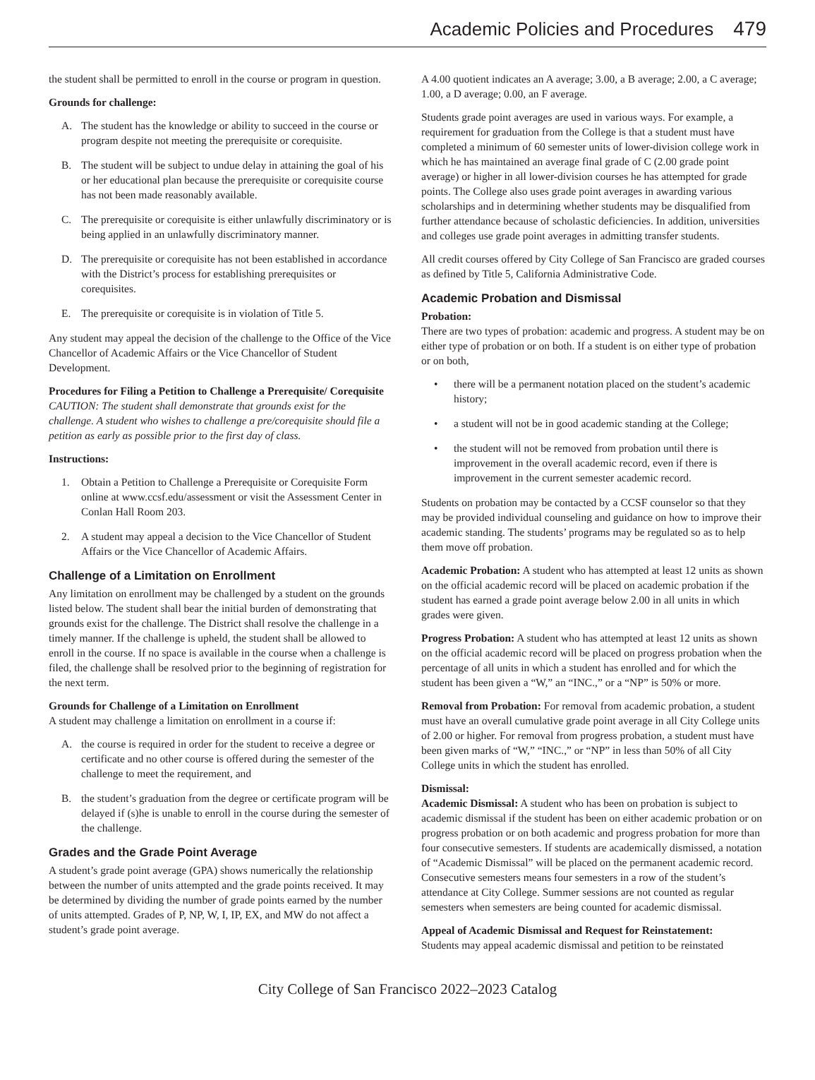Academic Policies and Procedures 479
the student shall be permitted to enroll in the course or program in question.
Grounds for challenge:
A. The student has the knowledge or ability to succeed in the course or program despite not meeting the prerequisite or corequisite.
B. The student will be subject to undue delay in attaining the goal of his or her educational plan because the prerequisite or corequisite course has not been made reasonably available.
C. The prerequisite or corequisite is either unlawfully discriminatory or is being applied in an unlawfully discriminatory manner.
D. The prerequisite or corequisite has not been established in accordance with the District’s process for establishing prerequisites or corequisites.
E. The prerequisite or corequisite is in violation of Title 5.
Any student may appeal the decision of the challenge to the Office of the Vice Chancellor of Academic Affairs or the Vice Chancellor of Student Development.
Procedures for Filing a Petition to Challenge a Prerequisite/ Corequisite
CAUTION: The student shall demonstrate that grounds exist for the challenge. A student who wishes to challenge a pre/corequisite should file a petition as early as possible prior to the first day of class.
Instructions:
1. Obtain a Petition to Challenge a Prerequisite or Corequisite Form online at www.ccsf.edu/assessment or visit the Assessment Center in Conlan Hall Room 203.
2. A student may appeal a decision to the Vice Chancellor of Student Affairs or the Vice Chancellor of Academic Affairs.
Challenge of a Limitation on Enrollment
Any limitation on enrollment may be challenged by a student on the grounds listed below. The student shall bear the initial burden of demonstrating that grounds exist for the challenge. The District shall resolve the challenge in a timely manner. If the challenge is upheld, the student shall be allowed to enroll in the course. If no space is available in the course when a challenge is filed, the challenge shall be resolved prior to the beginning of registration for the next term.
Grounds for Challenge of a Limitation on Enrollment
A student may challenge a limitation on enrollment in a course if:
A. the course is required in order for the student to receive a degree or certificate and no other course is offered during the semester of the challenge to meet the requirement, and
B. the student’s graduation from the degree or certificate program will be delayed if (s)he is unable to enroll in the course during the semester of the challenge.
Grades and the Grade Point Average
A student’s grade point average (GPA) shows numerically the relationship between the number of units attempted and the grade points received. It may be determined by dividing the number of grade points earned by the number of units attempted. Grades of P, NP, W, I, IP, EX, and MW do not affect a student’s grade point average.
A 4.00 quotient indicates an A average; 3.00, a B average; 2.00, a C average; 1.00, a D average; 0.00, an F average.
Students grade point averages are used in various ways. For example, a requirement for graduation from the College is that a student must have completed a minimum of 60 semester units of lower-division college work in which he has maintained an average final grade of C (2.00 grade point average) or higher in all lower-division courses he has attempted for grade points. The College also uses grade point averages in awarding various scholarships and in determining whether students may be disqualified from further attendance because of scholastic deficiencies. In addition, universities and colleges use grade point averages in admitting transfer students.
All credit courses offered by City College of San Francisco are graded courses as defined by Title 5, California Administrative Code.
Academic Probation and Dismissal
Probation:
There are two types of probation: academic and progress. A student may be on either type of probation or on both. If a student is on either type of probation or on both,
• there will be a permanent notation placed on the student’s academic history;
• a student will not be in good academic standing at the College;
• the student will not be removed from probation until there is improvement in the overall academic record, even if there is improvement in the current semester academic record.
Students on probation may be contacted by a CCSF counselor so that they may be provided individual counseling and guidance on how to improve their academic standing. The students’ programs may be regulated so as to help them move off probation.
Academic Probation: A student who has attempted at least 12 units as shown on the official academic record will be placed on academic probation if the student has earned a grade point average below 2.00 in all units in which grades were given.
Progress Probation: A student who has attempted at least 12 units as shown on the official academic record will be placed on progress probation when the percentage of all units in which a student has enrolled and for which the student has been given a “W,” an “INC.,” or a “NP” is 50% or more.
Removal from Probation: For removal from academic probation, a student must have an overall cumulative grade point average in all City College units of 2.00 or higher. For removal from progress probation, a student must have been given marks of “W,” “INC.,” or “NP” in less than 50% of all City College units in which the student has enrolled.
Dismissal:
Academic Dismissal: A student who has been on probation is subject to academic dismissal if the student has been on either academic probation or on progress probation or on both academic and progress probation for more than four consecutive semesters. If students are academically dismissed, a notation of “Academic Dismissal” will be placed on the permanent academic record. Consecutive semesters means four semesters in a row of the student’s attendance at City College. Summer sessions are not counted as regular semesters when semesters are being counted for academic dismissal.
Appeal of Academic Dismissal and Request for Reinstatement:
Students may appeal academic dismissal and petition to be reinstated
City College of San Francisco 2022–2023 Catalog